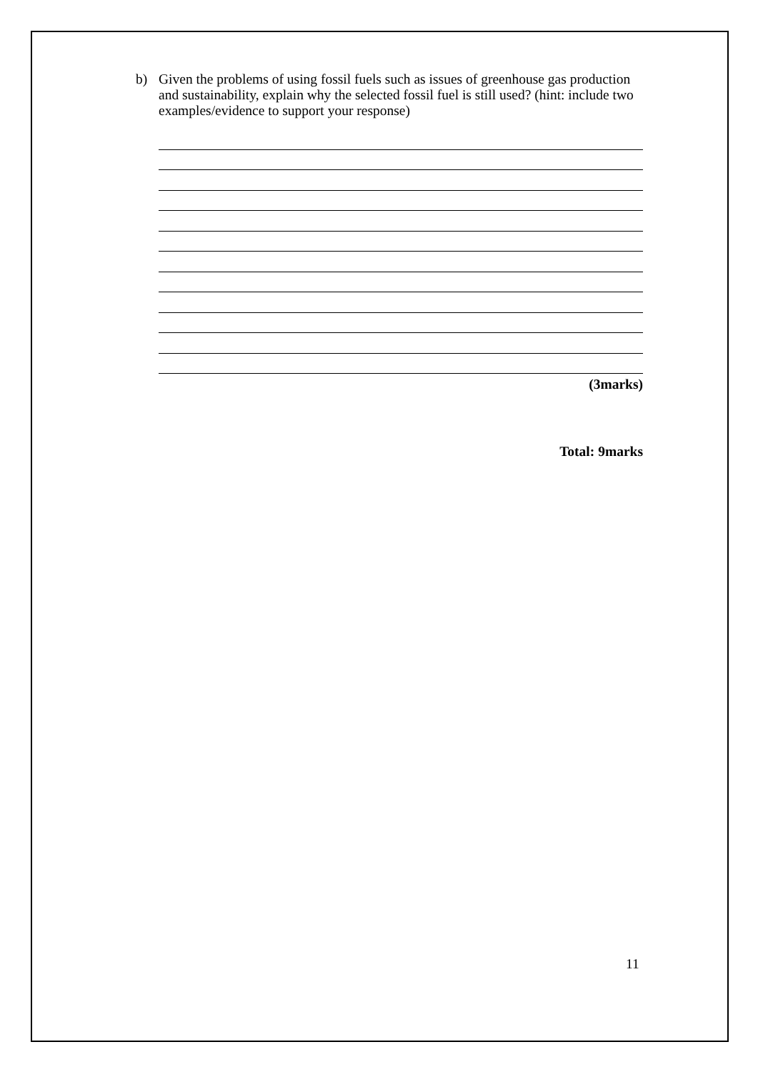b) Given the problems of using fossil fuels such as issues of greenhouse gas production and sustainability, explain why the selected fossil fuel is still used? (hint: include two examples/evidence to support your response)
(3marks)
Total: 9marks
11